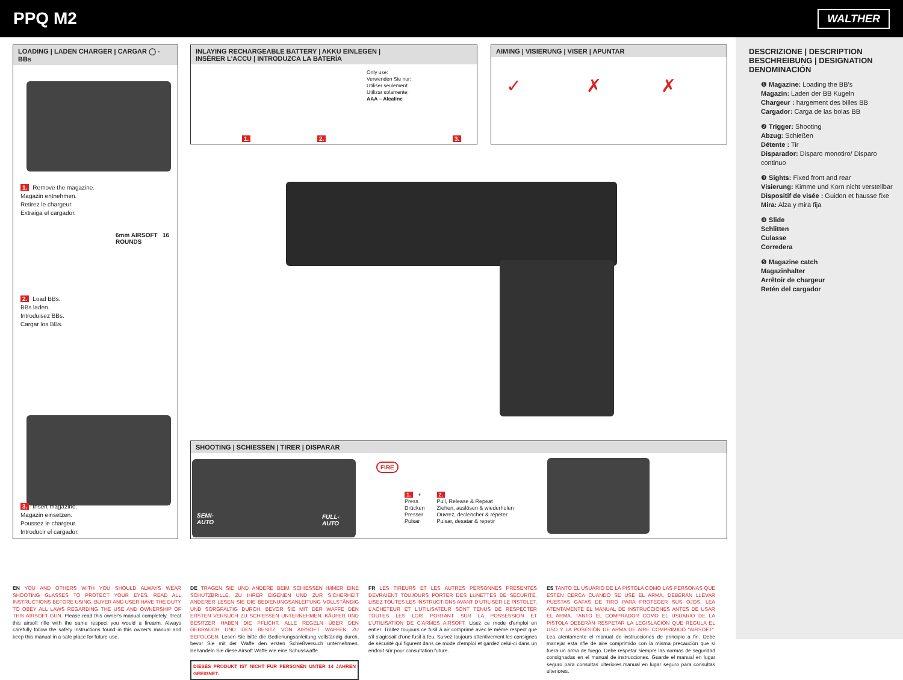PPQ M2
WALTHER
LOADING | LADEN CHARGER | CARGAR ◯ - BBs
1. Remove the magazine.
Magazin entnehmen.
Retirez le chargeur.
Extraiga el cargador.
6mm AIRSOFT 16 ROUNDS
2. Load BBs.
BBs laden.
Introduisez BBs.
Cargar los BBs.
3. Insert magazine.
Magazin einsetzen.
Poussez le chargeur.
Introducir el cargador.
INLAYING RECHARGEABLE BATTERY | AKKU EINLEGEN |
INSÉRER L'ACCU | INTRODUZCA LA BATERÍA
Only use:
Verwenden Sie nur:
Utiliser seulement:
Utilizar solamente:
AAA – Alcaline
1. 2. 3.
AIMING | VISIERUNG | VISER | APUNTAR
✓ ✗ ✗
SHOOTING | SCHIESSEN | TIRER | DISPARAR
SEMI-
AUTO
FULL-
AUTO
FIRE
1. +
Press
Drücken
Presser
Pulsar
2.
Pull, Release & Repeat
Ziehen, auslösen & wiederholen
Ouvrez, declencher & répéter
Pulsar, desatar & repetir
EN YOU AND OTHERS WITH YOU SHOULD ALWAYS WEAR SHOOTING GLASSES TO PROTECT YOUR EYES. READ ALL INSTRUCTIONS BEFORE USING. BUYER AND USER HAVE THE DUTY TO OBEY ALL LAWS REGARDING THE USE AND OWNERSHIP OF THIS AIRSOFT GUN. Please read this owner's manual completely. Treat this airsoft rifle with the same respect you would a firearm. Always carefully follow the safety instructions found in this owner's manual and keep this manual in a safe place for future use.
DE TRAGEN SIE UND ANDERE BEIM SCHIESSEN IMMER EINE SCHUTZBRILLE. ZU IHRER EIGENEN UND ZUR SICHERHEIT ANDERER LESEN SIE DIE BEDIENUNGSANLEITUNG VOLLSTÄNDIG UND SORGFÄLTIG DURCH, BEVOR SIE MIT DER WAFFE DEN ERSTEN VERSUCH ZU SCHIESSEN UNTERNEHMEN. KÄUFER UND BESITZER HABEN DIE PFLICHT, ALLE REGELN ÜBER DEN GEBRAUCH UND DEN BESITZ VON AIRSOFT WAFFEN ZU BEFOLGEN. Lesen Sie bitte die Bedienungsanleitung vollständig durch, bevor Sie mit der Waffe den ersten Schießversuch unternehmen. Behandeln Sie diese Airsoft Waffe wie eine Schusswaffe.
DIESES PRODUKT IST NICHT FÜR PERSONEN UNTER 14 JAHREN GEEIGNET.
FR LES TIREURS ET LES AUTRES PERSONNES PRÉSENTES DEVRAIENT TOUJOURS PORTER DES LUNETTES DE SÉCURITÉ. LISEZ TOUTES LES INSTRUCTIONS AVANT D'UTILISER LE PISTOLET. L'ACHETEUR ET L'UTILISATEUR SONT TENUS DE RESPECTER TOUTES LES LOIS PORTANT SUR LA POSSESSION ET L'UTILISATION DE C'ARMES AIRSOFT. Lisez ce mode d'emploi en entier. Traitez toujours ce fusil à air comprimé avec le même respect que s'il s'agissait d'une fusil à feu. Suivez toujours attentivement les consignes de sécurité qui figurent dans ce mode d'emploi et gardez celui-ci dans un endroit sûr pour consultation future.
ES TANTO EL USUARIO DE LA PISTOLA COMO LAS PERSONAS QUE ESTÉN CERCA CUANDO SE USE EL ARMA, DEBERÁN LLEVAR PUESTAS GAFAS DE TIRO PARA PROTEGER SUS OJOS. LEA ATENTAMENTE EL MANUAL DE INSTRUCCIONES ANTES DE USAR EL ARMA. TANTO EL COMPRADOR COMO EL USUARIO DE LA PISTOLA DEBERÁN RESPETAR LA LEGISLACIÓN QUE REGULA EL USO Y LA POSESIÓN DE ARMA DE AIRE COMPRIMIDO "AIRSOFT". Lea atentamente el manual de instrucciones de principio a fin. Debe manejar esta rifle de aire comprimido con la misma precaución que si fuera un arma de fuego. Debe respetar siempre las normas de seguridad consignadas en el manual de instrucciones. Guarde el manual en lugar seguro para consultas ulteriores.manual en lugar seguro para consultas ulteriores.
DESCRIZIONE | DESCRIPTION
BESCHREIBUNG | DESIGNATION
DENOMINACIÓN
❶ Magazine: Loading the BB's
Magazin: Laden der BB Kugeln
Chargeur : hargement des billes BB
Cargador: Carga de las bolas BB
❷ Trigger: Shooting
Abzug: Schießen
Détente : Tir
Disparador: Disparo monotiro/ Disparo continuo
❸ Sights: Fixed front and rear
Visierung: Kimme und Korn nicht verstellbar
Dispositif de visée : Guidon et hausse fixe
Mira: Alza y mira fija
❹ Slide
Schlitten
Culasse
Corredera
❺ Magazine catch
Magazinhalter
Arrêtoir de chargeur
Retén del cargador